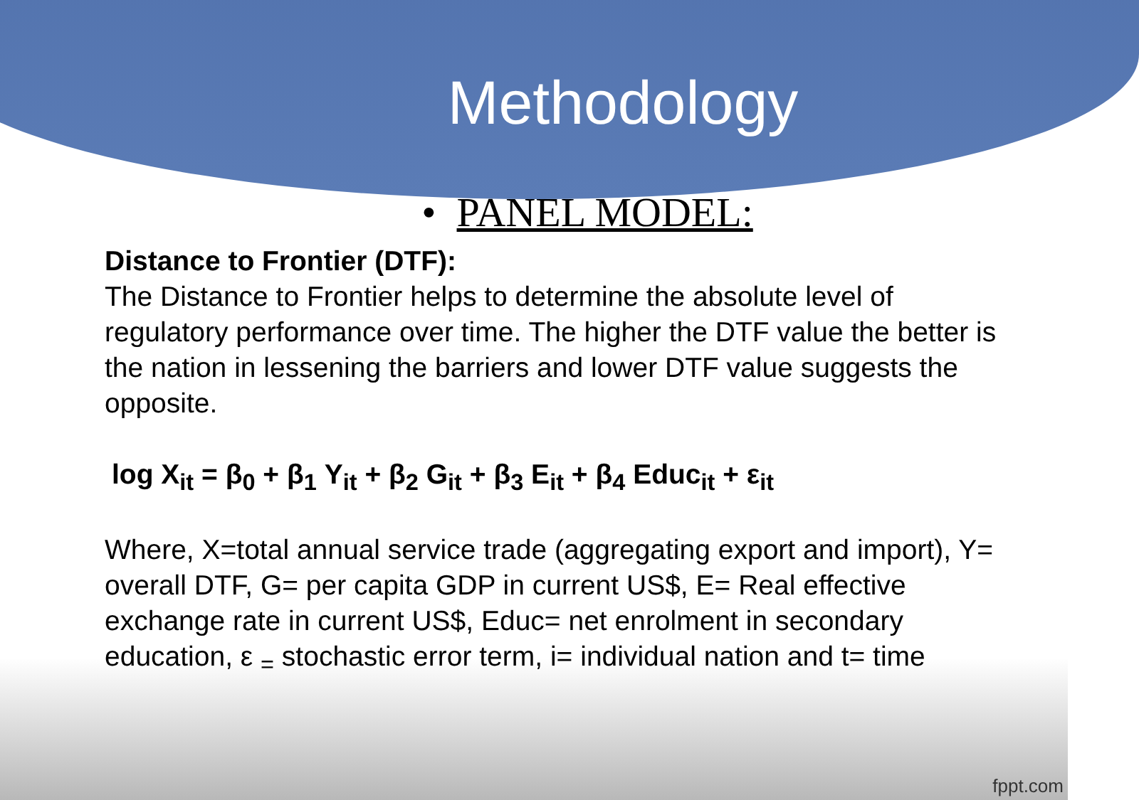Methodology
• PANEL MODEL:
Distance to Frontier (DTF):
The Distance to Frontier helps to determine the absolute level of regulatory performance over time. The higher the DTF value the better is the nation in lessening the barriers and lower DTF value suggests the opposite.
log X<sub>it</sub> = β<sub>0</sub> + β<sub>1</sub> Y<sub>it</sub> + β<sub>2</sub> G<sub>it</sub> + β<sub>3</sub> E<sub>it</sub> + β<sub>4</sub> Educ<sub>it</sub> + ε<sub>it</sub>
Where, X=total annual service trade (aggregating export and import), Y= overall DTF, G= per capita GDP in current US$, E= Real effective exchange rate in current US$, Educ= net enrolment in secondary education, ε <sub>=</sub> stochastic error term, i= individual nation and t= time
fppt.com